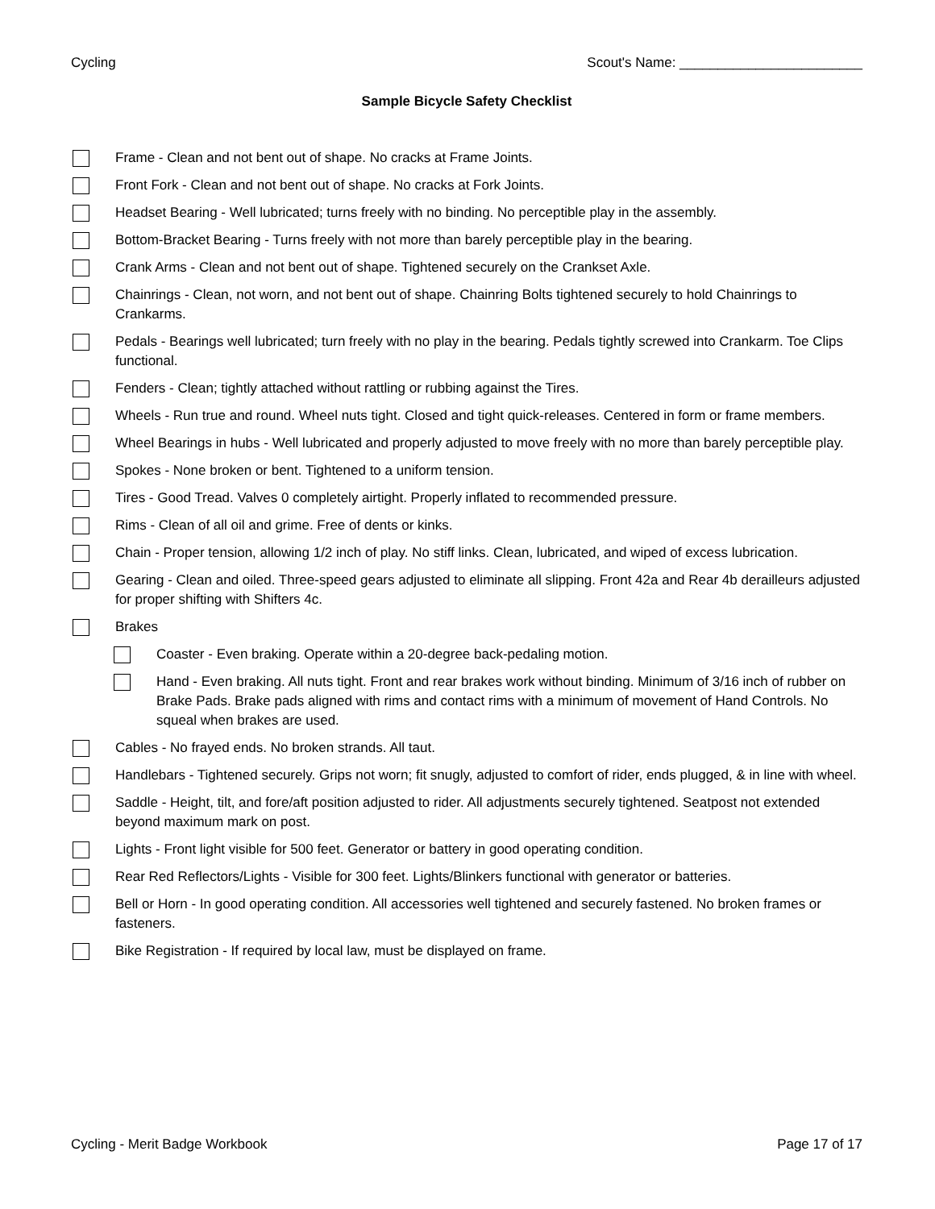Cycling Scout's Name: ________________________
Sample Bicycle Safety Checklist
Frame - Clean and not bent out of shape. No cracks at Frame Joints.
Front Fork - Clean and not bent out of shape. No cracks at Fork Joints.
Headset Bearing - Well lubricated; turns freely with no binding. No perceptible play in the assembly.
Bottom-Bracket Bearing - Turns freely with not more than barely perceptible play in the bearing.
Crank Arms - Clean and not bent out of shape. Tightened securely on the Crankset Axle.
Chainrings - Clean, not worn, and not bent out of shape. Chainring Bolts tightened securely to hold Chainrings to Crankarms.
Pedals - Bearings well lubricated; turn freely with no play in the bearing. Pedals tightly screwed into Crankarm. Toe Clips functional.
Fenders - Clean; tightly attached without rattling or rubbing against the Tires.
Wheels - Run true and round. Wheel nuts tight. Closed and tight quick-releases. Centered in form or frame members.
Wheel Bearings in hubs - Well lubricated and properly adjusted to move freely with no more than barely perceptible play.
Spokes - None broken or bent. Tightened to a uniform tension.
Tires - Good Tread. Valves 0 completely airtight. Properly inflated to recommended pressure.
Rims - Clean of all oil and grime. Free of dents or kinks.
Chain - Proper tension, allowing 1/2 inch of play. No stiff links. Clean, lubricated, and wiped of excess lubrication.
Gearing - Clean and oiled. Three-speed gears adjusted to eliminate all slipping. Front 42a and Rear 4b derailleurs adjusted for proper shifting with Shifters 4c.
Brakes
Coaster - Even braking. Operate within a 20-degree back-pedaling motion.
Hand - Even braking. All nuts tight. Front and rear brakes work without binding. Minimum of 3/16 inch of rubber on Brake Pads. Brake pads aligned with rims and contact rims with a minimum of movement of Hand Controls. No squeal when brakes are used.
Cables - No frayed ends. No broken strands. All taut.
Handlebars - Tightened securely. Grips not worn; fit snugly, adjusted to comfort of rider, ends plugged, & in line with wheel.
Saddle - Height, tilt, and fore/aft position adjusted to rider. All adjustments securely tightened. Seatpost not extended beyond maximum mark on post.
Lights - Front light visible for 500 feet. Generator or battery in good operating condition.
Rear Red Reflectors/Lights - Visible for 300 feet. Lights/Blinkers functional with generator or batteries.
Bell or Horn - In good operating condition. All accessories well tightened and securely fastened. No broken frames or fasteners.
Bike Registration - If required by local law, must be displayed on frame.
Cycling - Merit Badge Workbook Page 17 of 17